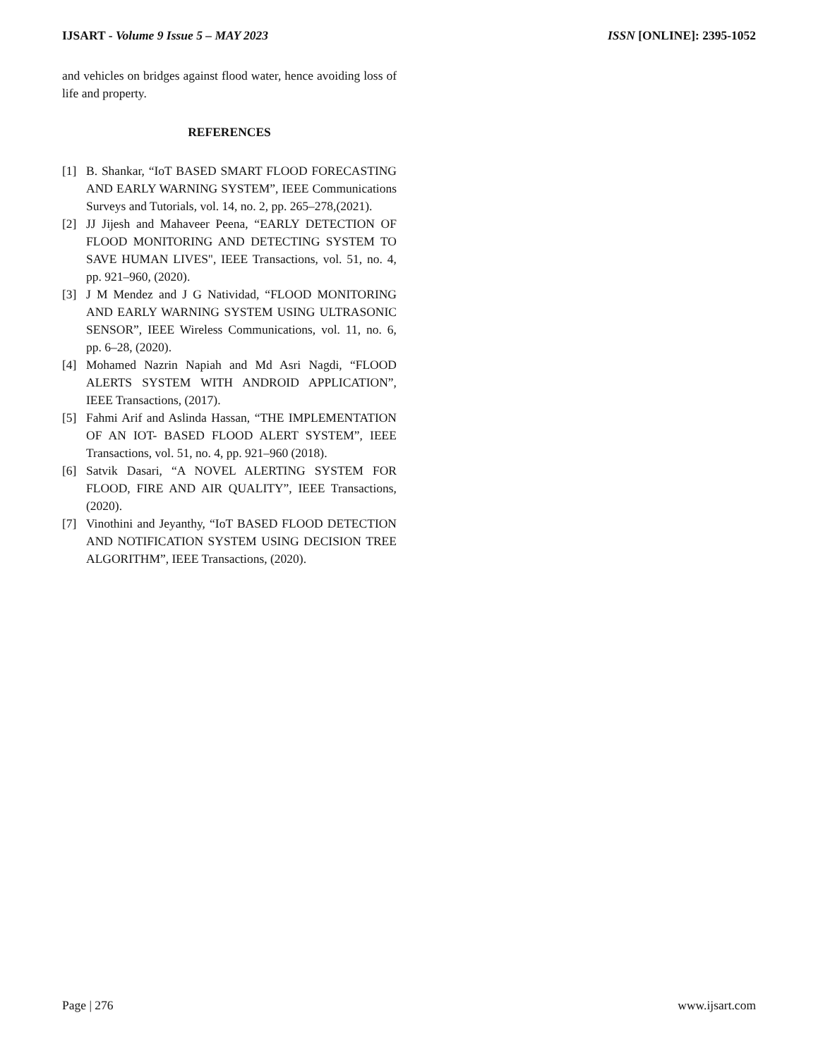IJSART - Volume 9 Issue 5 – MAY 2023 ISSN [ONLINE]: 2395-1052
and vehicles on bridges against flood water, hence avoiding loss of life and property.
REFERENCES
[1] B. Shankar, “IoT BASED SMART FLOOD FORECASTING AND EARLY WARNING SYSTEM”, IEEE Communications Surveys and Tutorials, vol. 14, no. 2, pp. 265–278,(2021).
[2] JJ Jijesh and Mahaveer Peena, “EARLY DETECTION OF FLOOD MONITORING AND DETECTING SYSTEM TO SAVE HUMAN LIVES", IEEE Transactions, vol. 51, no. 4, pp. 921–960, (2020).
[3] J M Mendez and J G Natividad, “FLOOD MONITORING AND EARLY WARNING SYSTEM USING ULTRASONIC SENSOR”, IEEE Wireless Communications, vol. 11, no. 6, pp. 6–28, (2020).
[4] Mohamed Nazrin Napiah and Md Asri Nagdi, “FLOOD ALERTS SYSTEM WITH ANDROID APPLICATION”, IEEE Transactions, (2017).
[5] Fahmi Arif and Aslinda Hassan, “THE IMPLEMENTATION OF AN IOT- BASED FLOOD ALERT SYSTEM”, IEEE Transactions, vol. 51, no. 4, pp. 921–960 (2018).
[6] Satvik Dasari, “A NOVEL ALERTING SYSTEM FOR FLOOD, FIRE AND AIR QUALITY”, IEEE Transactions, (2020).
[7] Vinothini and Jeyanthy, “IoT BASED FLOOD DETECTION AND NOTIFICATION SYSTEM USING DECISION TREE ALGORITHM”, IEEE Transactions, (2020).
Page | 276 www.ijsart.com